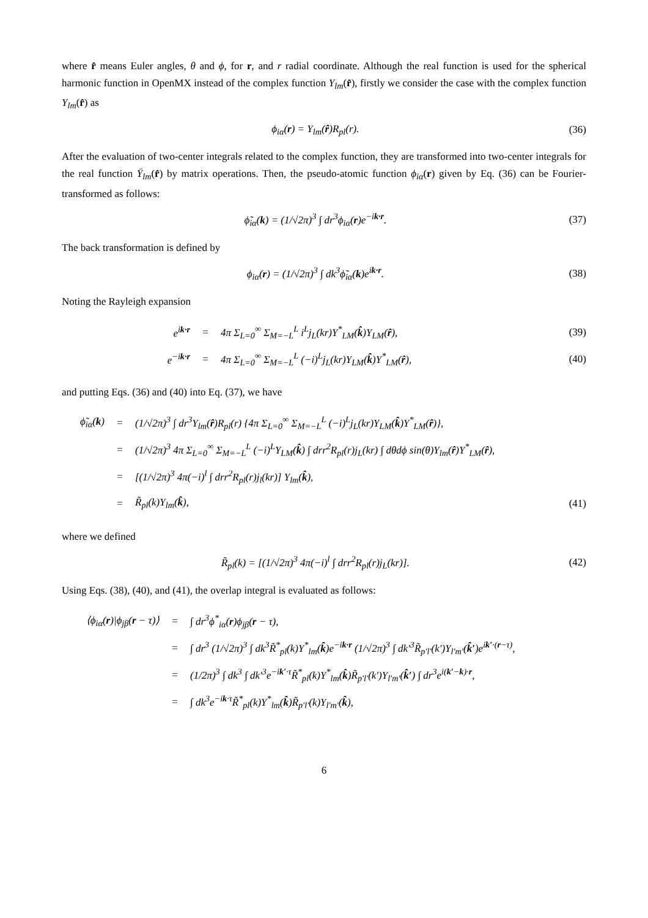where r̂ means Euler angles, θ and ϕ, for r, and r radial coordinate. Although the real function is used for the spherical harmonic function in OpenMX instead of the complex function Y<sub>lm</sub>(r̂), firstly we consider the case with the complex function Y<sub>lm</sub>(r̂) as
ϕ<sub>iα</sub>(r) = Y<sub>lm</sub>(r̂)R<sub>pl</sub>(r). (36)
After the evaluation of two-center integrals related to the complex function, they are transformed into two-center integrals for the real function Ȳ<sub>lm</sub>(r̂) by matrix operations. Then, the pseudo-atomic function ϕ<sub>iα</sub>(r) given by Eq. (36) can be Fourier-transformed as follows:
ϕ̃<sub>iα</sub>(k) = (1/√2π)<sup>3</sup> ∫ dr<sup>3</sup>ϕ<sub>iα</sub>(r)e<sup>−ik·r</sup>. (37)
The back transformation is defined by
ϕ<sub>iα</sub>(r) = (1/√2π)<sup>3</sup> ∫ dk<sup>3</sup>ϕ̃<sub>iα</sub>(k)e<sup>ik·r</sup>. (38)
Noting the Rayleigh expansion
e<sup>ik·r</sup> = 4π Σ<sub>L=0</sub><sup>∞</sup> Σ<sub>M=−L</sub><sup>L</sup> i<sup>L</sup>j<sub>L</sub>(kr)Y<sup>*</sup><sub>LM</sub>(k̂)Y<sub>LM</sub>(r̂), (39)
e<sup>−ik·r</sup> = 4π Σ<sub>L=0</sub><sup>∞</sup> Σ<sub>M=−L</sub><sup>L</sup> (−i)<sup>L</sup>j<sub>L</sub>(kr)Y<sub>LM</sub>(k̂)Y<sup>*</sup><sub>LM</sub>(r̂), (40)
and putting Eqs. (36) and (40) into Eq. (37), we have
ϕ̃<sub>iα</sub>(k) = (1/√2π)<sup>3</sup> ∫ dr<sup>3</sup>Y<sub>lm</sub>(r̂)R<sub>pl</sub>(r) {4π Σ<sub>L=0</sub><sup>∞</sup> Σ<sub>M=−L</sub><sup>L</sup> (−i)<sup>L</sup>j<sub>L</sub>(kr)Y<sub>LM</sub>(k̂)Y<sup>*</sup><sub>LM</sub>(r̂)},
= (1/√2π)<sup>3</sup> 4π Σ<sub>L=0</sub><sup>∞</sup> Σ<sub>M=−L</sub><sup>L</sup> (−i)<sup>L</sup>Y<sub>LM</sub>(k̂) ∫ drr<sup>2</sup>R<sub>pl</sub>(r)j<sub>L</sub>(kr) ∫ dθdϕ sin(θ)Y<sub>lm</sub>(r̂)Y<sup>*</sup><sub>LM</sub>(r̂),
= [(1/√2π)<sup>3</sup> 4π(−i)<sup>l</sup> ∫ drr<sup>2</sup>R<sub>pl</sub>(r)j<sub>l</sub>(kr)] Y<sub>lm</sub>(k̂),
= R̃<sub>pl</sub>(k)Y<sub>lm</sub>(k̂), (41)
where we defined
R̃<sub>pl</sub>(k) = [(1/√2π)<sup>3</sup> 4π(−i)<sup>l</sup> ∫ drr<sup>2</sup>R<sub>pl</sub>(r)j<sub>L</sub>(kr)]. (42)
Using Eqs. (38), (40), and (41), the overlap integral is evaluated as follows:
⟨ϕ<sub>iα</sub>(r)|ϕ<sub>jβ</sub>(r − τ)⟩ = ∫ dr<sup>3</sup>ϕ<sup>*</sup><sub>iα</sub>(r)ϕ<sub>jβ</sub>(r − τ),
= ∫ dr<sup>3</sup> (1/√2π)<sup>3</sup> ∫ dk<sup>3</sup>R̃<sup>*</sup><sub>pl</sub>(k)Y<sup>*</sup><sub>lm</sub>(k̂)e<sup>−ik·r</sup> (1/√2π)<sup>3</sup> ∫ dk′<sup>3</sup>R̃<sub>p′l′</sub>(k′)Y<sub>l′m′</sub>(k̂′)e<sup>ik′·(r−τ)</sup>,
= (1/2π)<sup>3</sup> ∫ dk<sup>3</sup> ∫ dk′<sup>3</sup>e<sup>−ik′·τ</sup>R̃<sup>*</sup><sub>pl</sub>(k)Y<sup>*</sup><sub>lm</sub>(k̂)R̃<sub>p′l′</sub>(k′)Y<sub>l′m′</sub>(k̂′) ∫ dr<sup>3</sup>e<sup>i(k′−k)·r</sup>,
= ∫ dk<sup>3</sup>e<sup>−ik·τ</sup>R̃<sup>*</sup><sub>pl</sub>(k)Y<sup>*</sup><sub>lm</sub>(k̂)R̃<sub>p′l′</sub>(k)Y<sub>l′m′</sub>(k̂),
6